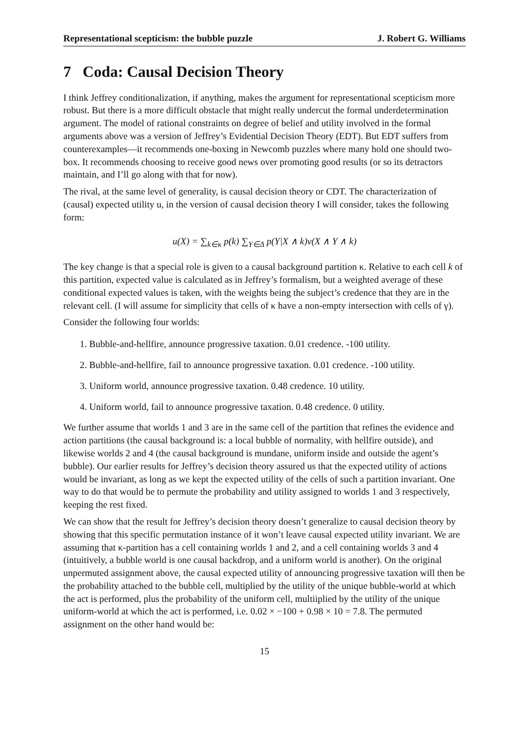Representational scepticism: the bubble puzzle J. Robert G. Williams
7 Coda: Causal Decision Theory
I think Jeffrey conditionalization, if anything, makes the argument for representational scepticism more robust. But there is a more difficult obstacle that might really undercut the formal underdetermination argument. The model of rational constraints on degree of belief and utility involved in the formal arguments above was a version of Jeffrey’s Evidential Decision Theory (EDT). But EDT suffers from counterexamples—it recommends one-boxing in Newcomb puzzles where many hold one should two-box. It recommends choosing to receive good news over promoting good results (or so its detractors maintain, and I’ll go along with that for now).
The rival, at the same level of generality, is causal decision theory or CDT. The characterization of (causal) expected utility u, in the version of causal decision theory I will consider, takes the following form:
u(X) = ∑<sub>k∈κ</sub> p(k) ∑<sub>Y∈Δ</sub> p(Y|X ∧ k)v(X ∧ Y ∧ k)
The key change is that a special role is given to a causal background partition κ. Relative to each cell k of this partition, expected value is calculated as in Jeffrey’s formalism, but a weighted average of these conditional expected values is taken, with the weights being the subject’s credence that they are in the relevant cell. (I will assume for simplicity that cells of κ have a non-empty intersection with cells of γ).
Consider the following four worlds:
1. Bubble-and-hellfire, announce progressive taxation. 0.01 credence. -100 utility.
2. Bubble-and-hellfire, fail to announce progressive taxation. 0.01 credence. -100 utility.
3. Uniform world, announce progressive taxation. 0.48 credence. 10 utility.
4. Uniform world, fail to announce progressive taxation. 0.48 credence. 0 utility.
We further assume that worlds 1 and 3 are in the same cell of the partition that refines the evidence and action partitions (the causal background is: a local bubble of normality, with hellfire outside), and likewise worlds 2 and 4 (the causal background is mundane, uniform inside and outside the agent’s bubble). Our earlier results for Jeffrey’s decision theory assured us that the expected utility of actions would be invariant, as long as we kept the expected utility of the cells of such a partition invariant. One way to do that would be to permute the probability and utility assigned to worlds 1 and 3 respectively, keeping the rest fixed.
We can show that the result for Jeffrey’s decision theory doesn’t generalize to causal decision theory by showing that this specific permutation instance of it won’t leave causal expected utility invariant. We are assuming that κ-partition has a cell containing worlds 1 and 2, and a cell containing worlds 3 and 4 (intuitively, a bubble world is one causal backdrop, and a uniform world is another). On the original unpermuted assignment above, the causal expected utility of announcing progressive taxation will then be the probability attached to the bubble cell, multiplied by the utility of the unique bubble-world at which the act is performed, plus the probability of the uniform cell, multiiplied by the utility of the unique uniform-world at which the act is performed, i.e. 0.02 × −100 + 0.98 × 10 = 7.8. The permuted assignment on the other hand would be:
15